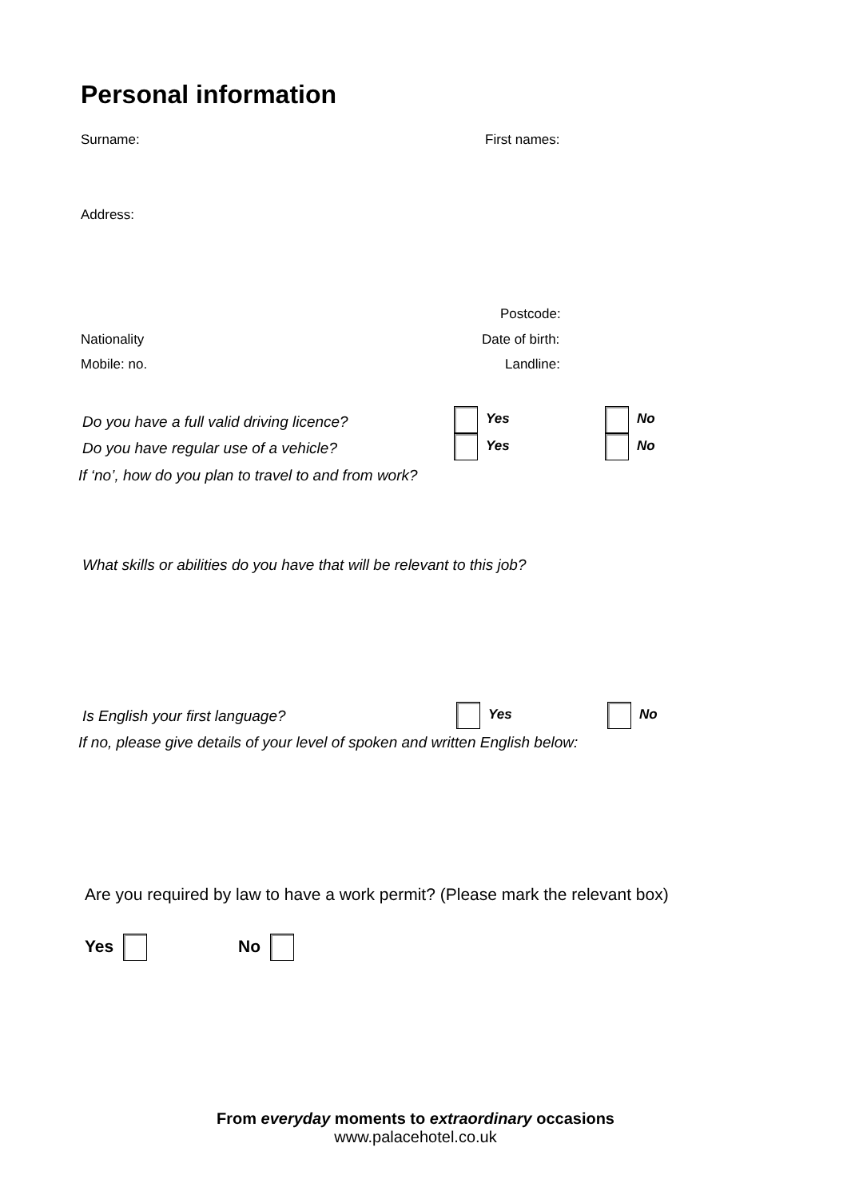Personal information
Surname: First names:
Address:
Postcode:
Nationality Date of birth:
Mobile: no. Landline:
Do you have a full valid driving licence? Yes No
Do you have regular use of a vehicle? Yes No
If ‘no’, how do you plan to travel to and from work?
What skills or abilities do you have that will be relevant to this job?
Is English your first language? Yes No
If no, please give details of your level of spoken and written English below:
Are you required by law to have a work permit? (Please mark the relevant box)
Yes No
From everyday moments to extraordinary occasions
www.palacehotel.co.uk